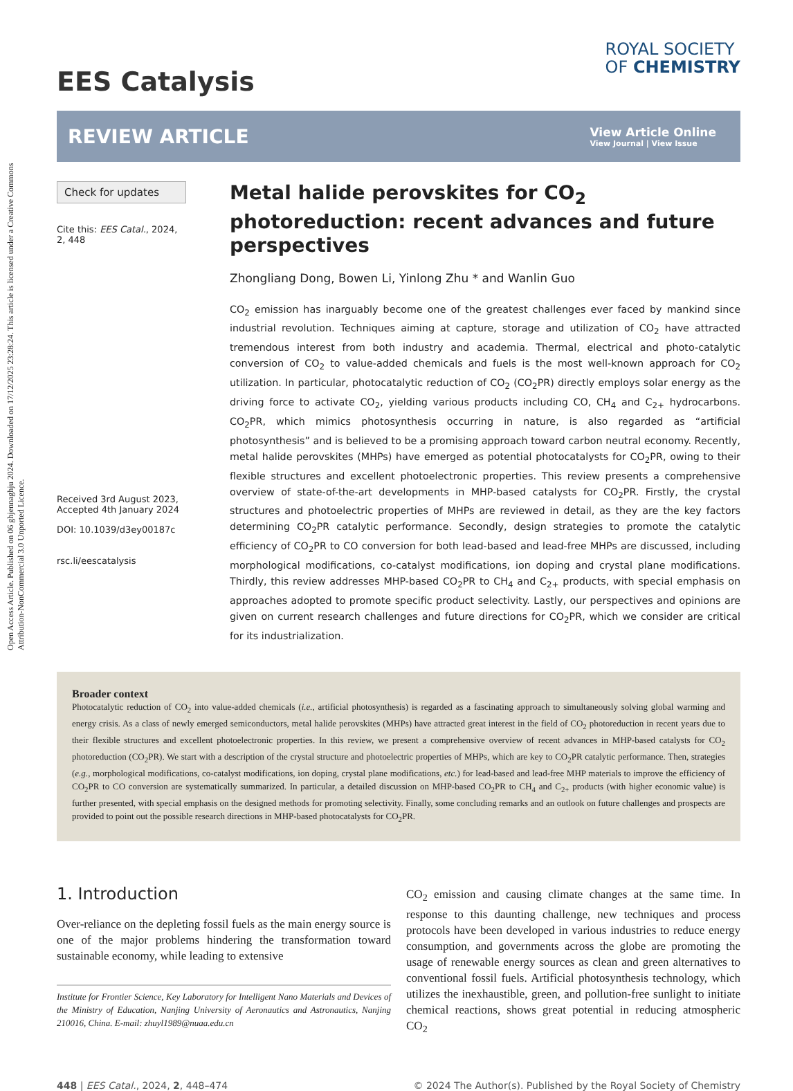Open Access Article. Published on 06 ghjennaghju 2024. Downloaded on 17/12/2025 23:28:24. This article is licensed under a Creative Commons Attribution-NonCommercial 3.0 Unported Licence.
EES Catalysis
ROYAL SOCIETY
OF CHEMISTRY
REVIEW ARTICLE
View Article Online
View Journal | View Issue
Check for updates
Cite this: EES Catal., 2024,
2, 448
Received 3rd August 2023,
Accepted 4th January 2024
DOI: 10.1039/d3ey00187c
rsc.li/eescatalysis
Metal halide perovskites for CO<sub>2</sub> photoreduction: recent advances and future perspectives
Zhongliang Dong, Bowen Li, Yinlong Zhu * and Wanlin Guo
CO<sub>2</sub> emission has inarguably become one of the greatest challenges ever faced by mankind since industrial revolution. Techniques aiming at capture, storage and utilization of CO<sub>2</sub> have attracted tremendous interest from both industry and academia. Thermal, electrical and photo-catalytic conversion of CO<sub>2</sub> to value-added chemicals and fuels is the most well-known approach for CO<sub>2</sub> utilization. In particular, photocatalytic reduction of CO<sub>2</sub> (CO<sub>2</sub>PR) directly employs solar energy as the driving force to activate CO<sub>2</sub>, yielding various products including CO, CH<sub>4</sub> and C<sub>2+</sub> hydrocarbons. CO<sub>2</sub>PR, which mimics photosynthesis occurring in nature, is also regarded as “artificial photosynthesis” and is believed to be a promising approach toward carbon neutral economy. Recently, metal halide perovskites (MHPs) have emerged as potential photocatalysts for CO<sub>2</sub>PR, owing to their flexible structures and excellent photoelectronic properties. This review presents a comprehensive overview of state-of-the-art developments in MHP-based catalysts for CO<sub>2</sub>PR. Firstly, the crystal structures and photoelectric properties of MHPs are reviewed in detail, as they are the key factors determining CO<sub>2</sub>PR catalytic performance. Secondly, design strategies to promote the catalytic efficiency of CO<sub>2</sub>PR to CO conversion for both lead-based and lead-free MHPs are discussed, including morphological modifications, co-catalyst modifications, ion doping and crystal plane modifications. Thirdly, this review addresses MHP-based CO<sub>2</sub>PR to CH<sub>4</sub> and C<sub>2+</sub> products, with special emphasis on approaches adopted to promote specific product selectivity. Lastly, our perspectives and opinions are given on current research challenges and future directions for CO<sub>2</sub>PR, which we consider are critical for its industrialization.
Broader context
Photocatalytic reduction of CO<sub>2</sub> into value-added chemicals (i.e., artificial photosynthesis) is regarded as a fascinating approach to simultaneously solving global warming and energy crisis. As a class of newly emerged semiconductors, metal halide perovskites (MHPs) have attracted great interest in the field of CO<sub>2</sub> photoreduction in recent years due to their flexible structures and excellent photoelectronic properties. In this review, we present a comprehensive overview of recent advances in MHP-based catalysts for CO<sub>2</sub> photoreduction (CO<sub>2</sub>PR). We start with a description of the crystal structure and photoelectric properties of MHPs, which are key to CO<sub>2</sub>PR catalytic performance. Then, strategies (e.g., morphological modifications, co-catalyst modifications, ion doping, crystal plane modifications, etc.) for lead-based and lead-free MHP materials to improve the efficiency of CO<sub>2</sub>PR to CO conversion are systematically summarized. In particular, a detailed discussion on MHP-based CO<sub>2</sub>PR to CH<sub>4</sub> and C<sub>2+</sub> products (with higher economic value) is further presented, with special emphasis on the designed methods for promoting selectivity. Finally, some concluding remarks and an outlook on future challenges and prospects are provided to point out the possible research directions in MHP-based photocatalysts for CO<sub>2</sub>PR.
1. Introduction
Over-reliance on the depleting fossil fuels as the main energy source is one of the major problems hindering the transformation toward sustainable economy, while leading to extensive
Institute for Frontier Science, Key Laboratory for Intelligent Nano Materials and Devices of the Ministry of Education, Nanjing University of Aeronautics and Astronautics, Nanjing 210016, China. E-mail: zhuyl1989@nuaa.edu.cn
CO<sub>2</sub> emission and causing climate changes at the same time. In response to this daunting challenge, new techniques and process protocols have been developed in various industries to reduce energy consumption, and governments across the globe are promoting the usage of renewable energy sources as clean and green alternatives to conventional fossil fuels. Artificial photosynthesis technology, which utilizes the inexhaustible, green, and pollution-free sunlight to initiate chemical reactions, shows great potential in reducing atmospheric CO<sub>2</sub>
448 | EES Catal., 2024, 2, 448–474 © 2024 The Author(s). Published by the Royal Society of Chemistry